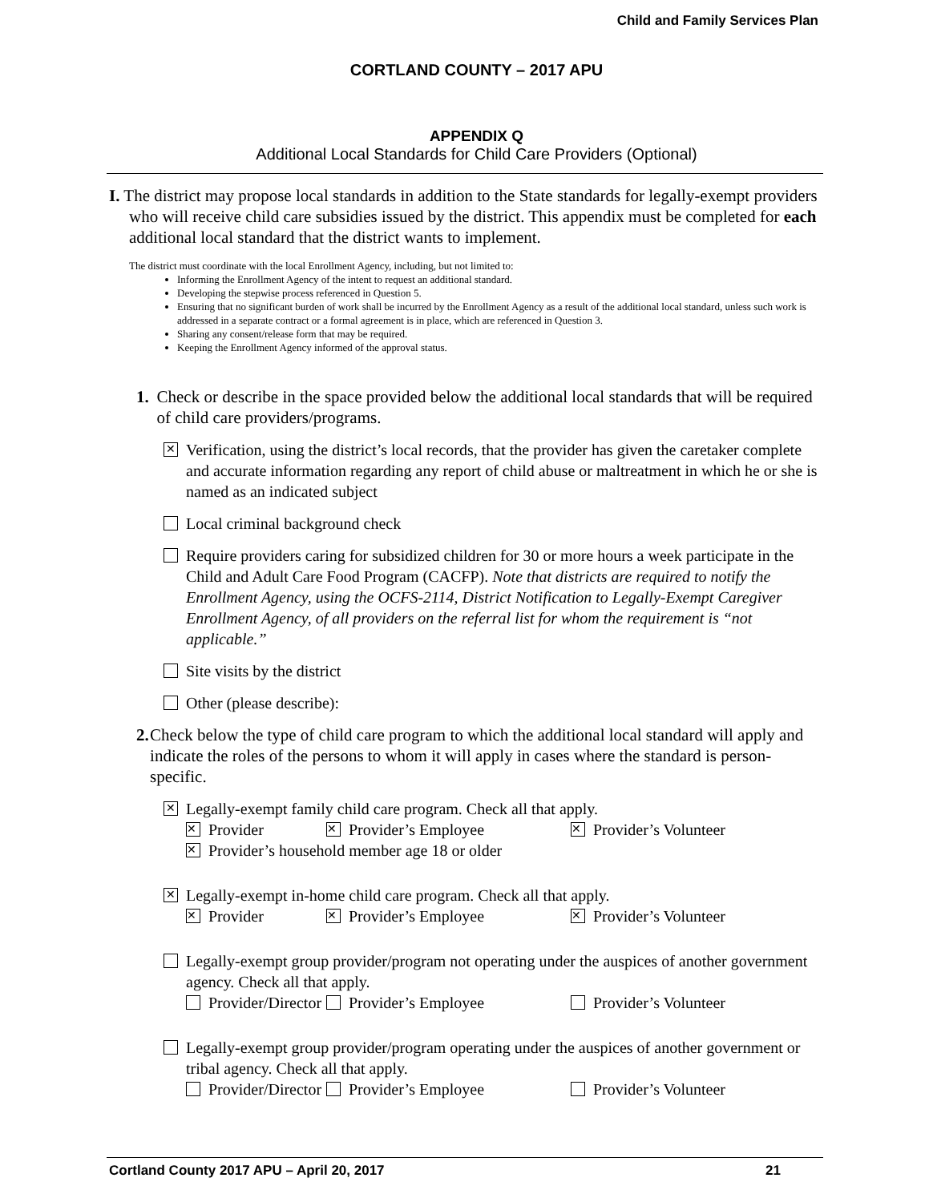Child and Family Services Plan
CORTLAND COUNTY – 2017 APU
APPENDIX Q
Additional Local Standards for Child Care Providers (Optional)
I. The district may propose local standards in addition to the State standards for legally-exempt providers who will receive child care subsidies issued by the district. This appendix must be completed for each additional local standard that the district wants to implement.
The district must coordinate with the local Enrollment Agency, including, but not limited to:
Informing the Enrollment Agency of the intent to request an additional standard.
Developing the stepwise process referenced in Question 5.
Ensuring that no significant burden of work shall be incurred by the Enrollment Agency as a result of the additional local standard, unless such work is addressed in a separate contract or a formal agreement is in place, which are referenced in Question 3.
Sharing any consent/release form that may be required.
Keeping the Enrollment Agency informed of the approval status.
1. Check or describe in the space provided below the additional local standards that will be required of child care providers/programs.
✕
Verification, using the district’s local records, that the provider has given the caretaker complete and accurate information regarding any report of child abuse or maltreatment in which he or she is named as an indicated subject
Local criminal background check
Require providers caring for subsidized children for 30 or more hours a week participate in the Child and Adult Care Food Program (CACFP). Note that districts are required to notify the Enrollment Agency, using the OCFS-2114, District Notification to Legally-Exempt Caregiver Enrollment Agency, of all providers on the referral list for whom the requirement is “not applicable.”
Site visits by the district
Other (please describe):
2. Check below the type of child care program to which the additional local standard will apply and indicate the roles of the persons to whom it will apply in cases where the standard is person-specific.
✕
Legally-exempt family child care program. Check all that apply.
✕ Provider ✕ Provider’s Employee ✕ Provider’s Volunteer
✕ Provider’s household member age 18 or older
✕
Legally-exempt in-home child care program. Check all that apply.
✕ Provider ✕ Provider’s Employee ✕ Provider’s Volunteer
Legally-exempt group provider/program not operating under the auspices of another government agency. Check all that apply.
Provider/Director Provider’s Employee Provider’s Volunteer
Legally-exempt group provider/program operating under the auspices of another government or tribal agency. Check all that apply.
Provider/Director Provider’s Employee Provider’s Volunteer
Cortland County 2017 APU – April 20, 2017 21